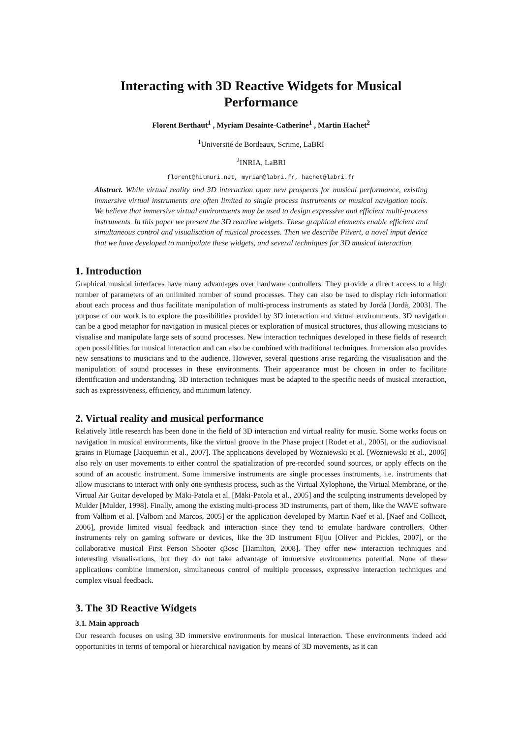Interacting with 3D Reactive Widgets for Musical
Performance
Florent Berthaut<sup>1</sup> , Myriam Desainte-Catherine<sup>1</sup> , Martin Hachet<sup>2</sup>
<sup>1</sup> Université de Bordeaux, Scrime, LaBRI
<sup>2</sup> INRIA, LaBRI
florent@hitmuri.net, myriam@labri.fr, hachet@labri.fr
Abstract. While virtual reality and 3D interaction open new prospects for musical performance, existing immersive virtual instruments are often limited to single process instruments or musical navigation tools. We believe that immersive virtual environments may be used to design expressive and efficient multi-process instruments. In this paper we present the 3D reactive widgets. These graphical elements enable efficient and simultaneous control and visualisation of musical processes. Then we describe Piivert, a novel input device that we have developed to manipulate these widgets, and several techniques for 3D musical interaction.
1. Introduction
Graphical musical interfaces have many advantages over hardware controllers. They provide a direct access to a high number of parameters of an unlimited number of sound processes. They can also be used to display rich information about each process and thus facilitate manipulation of multi-process instruments as stated by Jordà [Jordà, 2003]. The purpose of our work is to explore the possibilities provided by 3D interaction and virtual environments. 3D navigation can be a good metaphor for navigation in musical pieces or exploration of musical structures, thus allowing musicians to visualise and manipulate large sets of sound processes. New interaction techniques developed in these fields of research open possibilities for musical interaction and can also be combined with traditional techniques. Immersion also provides new sensations to musicians and to the audience. However, several questions arise regarding the visualisation and the manipulation of sound processes in these environments. Their appearance must be chosen in order to facilitate identification and understanding. 3D interaction techniques must be adapted to the specific needs of musical interaction, such as expressiveness, efficiency, and minimum latency.
2. Virtual reality and musical performance
Relatively little research has been done in the field of 3D interaction and virtual reality for music. Some works focus on navigation in musical environments, like the virtual groove in the Phase project [Rodet et al., 2005], or the audiovisual grains in Plumage [Jacquemin et al., 2007]. The applications developed by Wozniewski et al. [Wozniewski et al., 2006] also rely on user movements to either control the spatialization of pre-recorded sound sources, or apply effects on the sound of an acoustic instrument. Some immersive instruments are single processes instruments, i.e. instruments that allow musicians to interact with only one synthesis process, such as the Virtual Xylophone, the Virtual Membrane, or the Virtual Air Guitar developed by Mäki-Patola et al. [Mäki-Patola et al., 2005] and the sculpting instruments developed by Mulder [Mulder, 1998]. Finally, among the existing multi-process 3D instruments, part of them, like the WAVE software from Valbom et al. [Valbom and Marcos, 2005] or the application developed by Martin Naef et al. [Naef and Collicot, 2006], provide limited visual feedback and interaction since they tend to emulate hardware controllers. Other instruments rely on gaming software or devices, like the 3D instrument Fijuu [Oliver and Pickles, 2007], or the collaborative musical First Person Shooter q3osc [Hamilton, 2008]. They offer new interaction techniques and interesting visualisations, but they do not take advantage of immersive environments potential. None of these applications combine immersion, simultaneous control of multiple processes, expressive interaction techniques and complex visual feedback.
3. The 3D Reactive Widgets
3.1. Main approach
Our research focuses on using 3D immersive environments for musical interaction. These environments indeed add opportunities in terms of temporal or hierarchical navigation by means of 3D movements, as it can